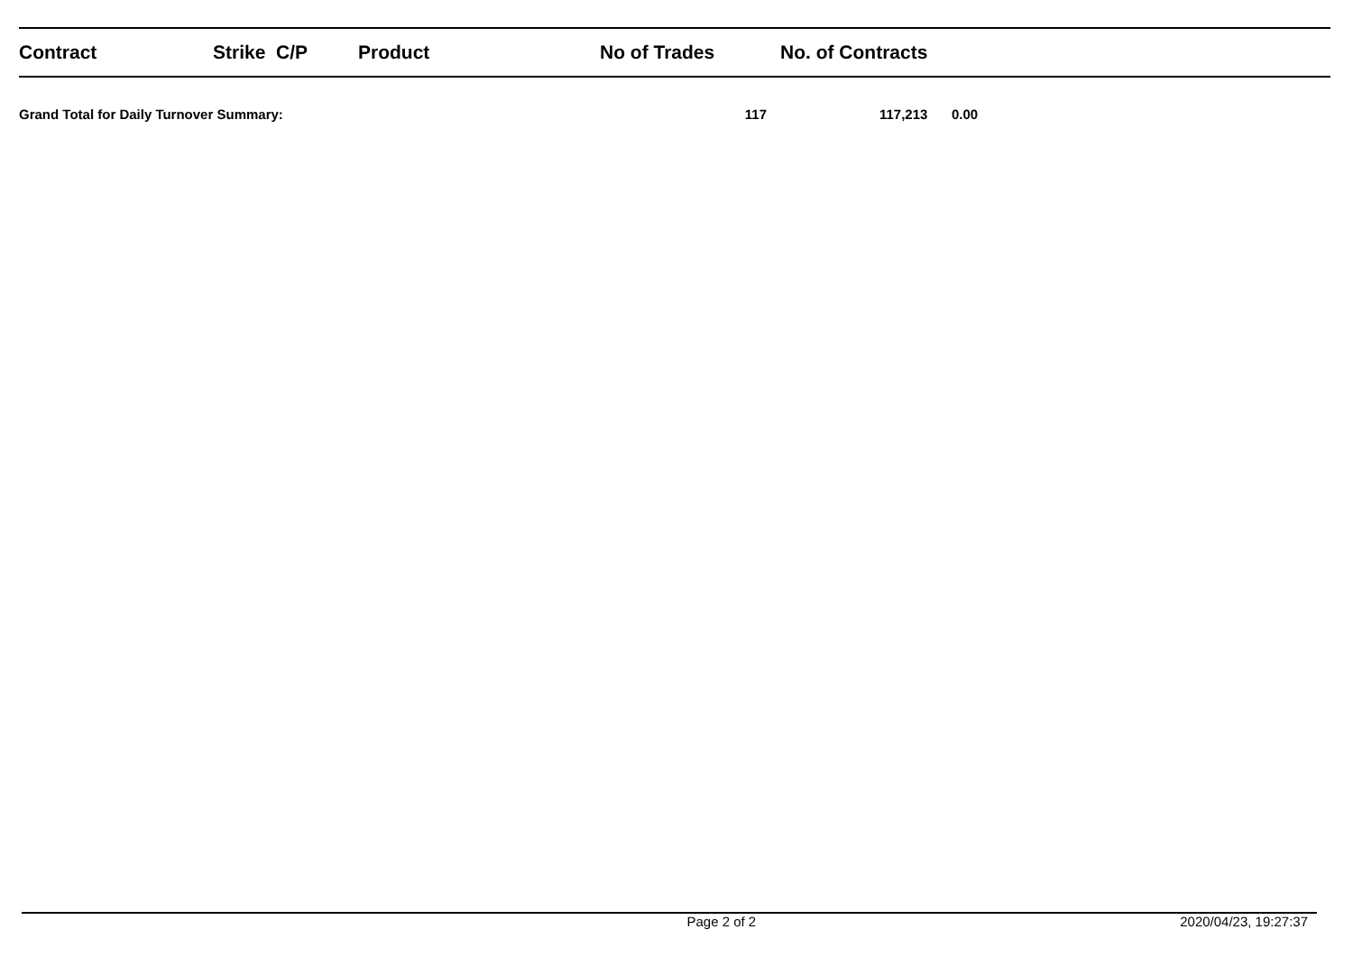| Contract | Strike C/P | Product | No of Trades | No. of Contracts | |
| --- | --- | --- | --- | --- | --- |
| Grand Total for Daily Turnover Summary: | | | 117 | 117,213 | 0.00 |
Page 2 of 2 2020/04/23, 19:27:37